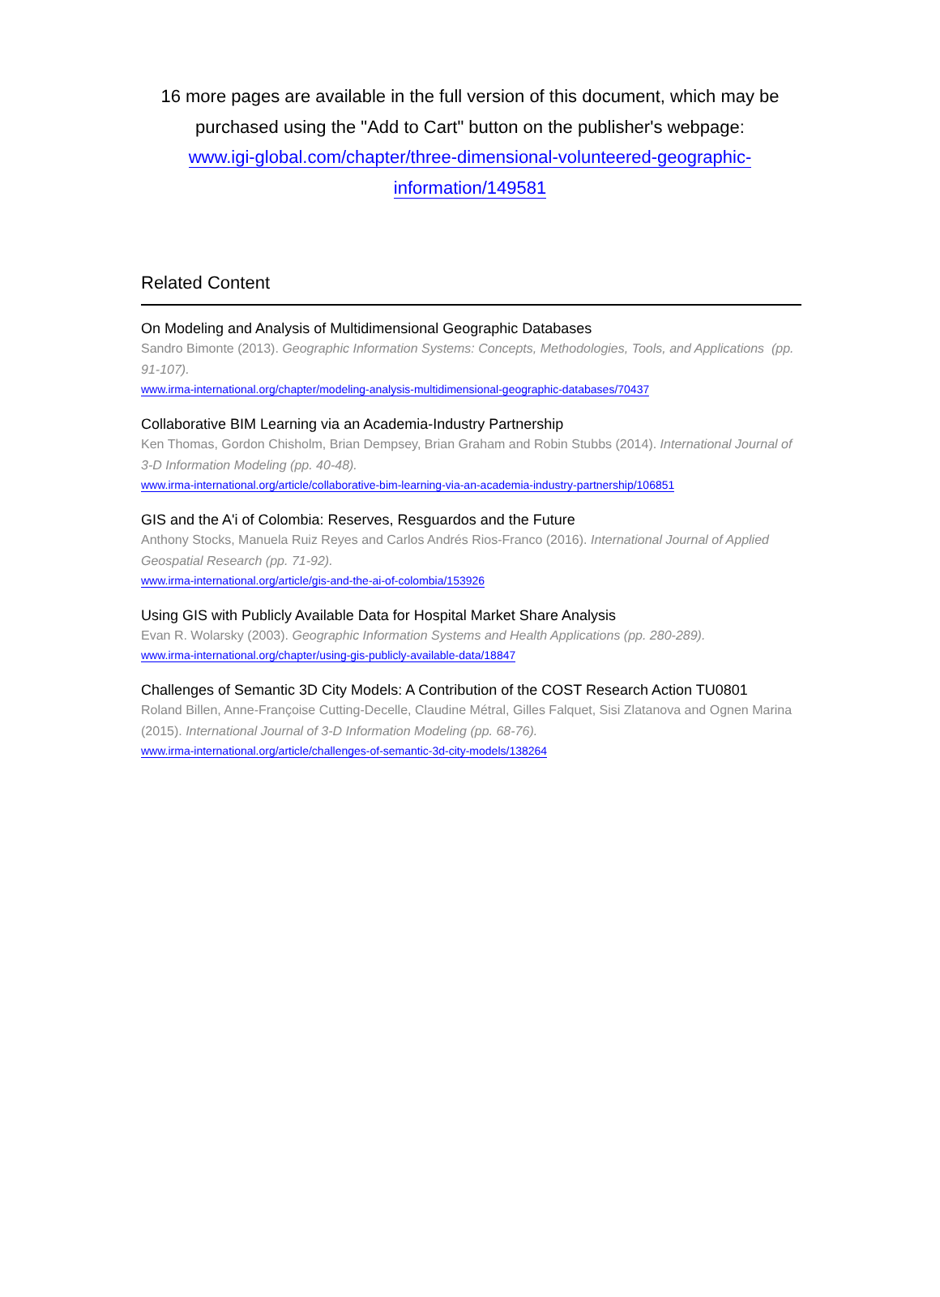16 more pages are available in the full version of this document, which may be purchased using the "Add to Cart" button on the publisher's webpage:
www.igi-global.com/chapter/three-dimensional-volunteered-geographic-
information/149581
Related Content
On Modeling and Analysis of Multidimensional Geographic Databases
Sandro Bimonte (2013). Geographic Information Systems: Concepts, Methodologies, Tools, and Applications (pp. 91-107).
www.irma-international.org/chapter/modeling-analysis-multidimensional-geographic-databases/70437
Collaborative BIM Learning via an Academia-Industry Partnership
Ken Thomas, Gordon Chisholm, Brian Dempsey, Brian Graham and Robin Stubbs (2014). International Journal of 3-D Information Modeling (pp. 40-48).
www.irma-international.org/article/collaborative-bim-learning-via-an-academia-industry-partnership/106851
GIS and the A'i of Colombia: Reserves, Resguardos and the Future
Anthony Stocks, Manuela Ruiz Reyes and Carlos Andrés Rios-Franco (2016). International Journal of Applied Geospatial Research (pp. 71-92).
www.irma-international.org/article/gis-and-the-ai-of-colombia/153926
Using GIS with Publicly Available Data for Hospital Market Share Analysis
Evan R. Wolarsky (2003). Geographic Information Systems and Health Applications (pp. 280-289).
www.irma-international.org/chapter/using-gis-publicly-available-data/18847
Challenges of Semantic 3D City Models: A Contribution of the COST Research Action TU0801
Roland Billen, Anne-Françoise Cutting-Decelle, Claudine Métral, Gilles Falquet, Sisi Zlatanova and Ognen Marina (2015). International Journal of 3-D Information Modeling (pp. 68-76).
www.irma-international.org/article/challenges-of-semantic-3d-city-models/138264